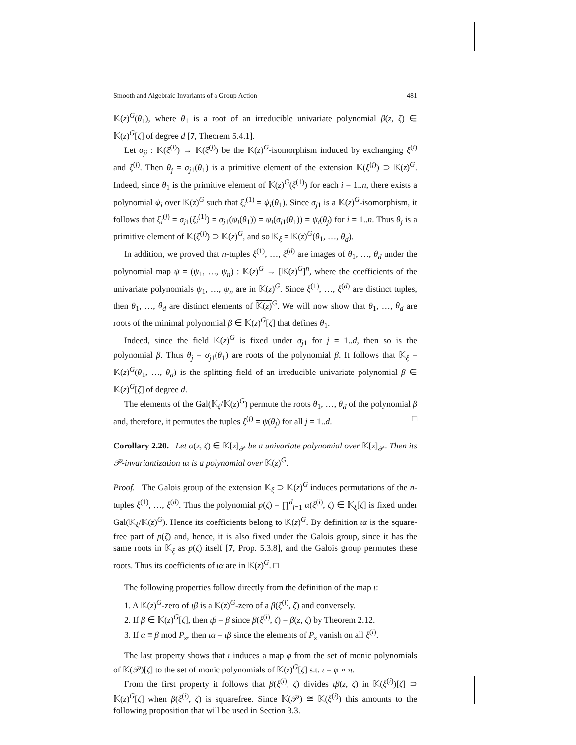Smooth and Algebraic Invariants of a Group Action 481
𝕂(z)<sup>G</sup>(θ<sub>1</sub>), where θ<sub>1</sub> is a root of an irreducible univariate polynomial β(z, ζ) ∈ 𝕂(z)<sup>G</sup>[ζ] of degree d [7, Theorem 5.4.1].
Let σ<sub>ji</sub> : 𝕂(ξ<sup>(i)</sup>) → 𝕂(ξ<sup>(j)</sup>) be the 𝕂(z)<sup>G</sup>-isomorphism induced by exchanging ξ<sup>(i)</sup> and ξ<sup>(j)</sup>. Then θ<sub>j</sub> = σ<sub>j1</sub>(θ<sub>1</sub>) is a primitive element of the extension 𝕂(ξ<sup>(j)</sup>) ⊃ 𝕂(z)<sup>G</sup>. Indeed, since θ<sub>1</sub> is the primitive element of 𝕂(z)<sup>G</sup>(ξ<sup>(1)</sup>) for each i = 1..n, there exists a polynomial ψ<sub>i</sub> over 𝕂(z)<sup>G</sup> such that ξ<sub>i</sub><sup>(1)</sup> = ψ<sub>i</sub>(θ<sub>1</sub>). Since σ<sub>j1</sub> is a 𝕂(z)<sup>G</sup>-isomorphism, it follows that ξ<sub>i</sub><sup>(j)</sup> = σ<sub>j1</sub>(ξ<sub>i</sub><sup>(1)</sup>) = σ<sub>j1</sub>(ψ<sub>i</sub>(θ<sub>1</sub>)) = ψ<sub>i</sub>(σ<sub>j1</sub>(θ<sub>1</sub>)) = ψ<sub>i</sub>(θ<sub>j</sub>) for i = 1..n. Thus θ<sub>j</sub> is a primitive element of 𝕂(ξ<sup>(j)</sup>) ⊃ 𝕂(z)<sup>G</sup>, and so 𝕂<sub>ξ</sub> = 𝕂(z)<sup>G</sup>(θ<sub>1</sub>, …, θ<sub>d</sub>).
In addition, we proved that n-tuples ξ<sup>(1)</sup>, …, ξ<sup>(d)</sup> are images of θ<sub>1</sub>, …, θ<sub>d</sub> under the polynomial map ψ = (ψ<sub>1</sub>, …, ψ<sub>n</sub>) : 𝕂(z)<sup>G</sup> → [𝕂(z)<sup>G</sup>]<sup>n</sup>, where the coefficients of the univariate polynomials ψ<sub>1</sub>, …, ψ<sub>n</sub> are in 𝕂(z)<sup>G</sup>. Since ξ<sup>(1)</sup>, …, ξ<sup>(d)</sup> are distinct tuples, then θ<sub>1</sub>, …, θ<sub>d</sub> are distinct elements of 𝕂(z)<sup>G</sup>. We will now show that θ<sub>1</sub>, …, θ<sub>d</sub> are roots of the minimal polynomial β ∈ 𝕂(z)<sup>G</sup>[ζ] that defines θ<sub>1</sub>.
Indeed, since the field 𝕂(z)<sup>G</sup> is fixed under σ<sub>j1</sub> for j = 1..d, then so is the polynomial β. Thus θ<sub>j</sub> = σ<sub>j1</sub>(θ<sub>1</sub>) are roots of the polynomial β. It follows that 𝕂<sub>ξ</sub> = 𝕂(z)<sup>G</sup>(θ<sub>1</sub>, …, θ<sub>d</sub>) is the splitting field of an irreducible univariate polynomial β ∈ 𝕂(z)<sup>G</sup>[ζ] of degree d.
The elements of the Gal(𝕂<sub>ξ</sub>/𝕂(z)<sup>G</sup>) permute the roots θ<sub>1</sub>, …, θ<sub>d</sub> of the polynomial β and, therefore, it permutes the tuples ξ<sup>(j)</sup> = ψ(θ<sub>j</sub>) for all j = 1..d. □
Corollary 2.20. Let α(z, ζ) ∈ 𝕂[z]<sub>𝒫</sub> be a univariate polynomial over 𝕂[z]<sub>𝒫</sub>. Then its 𝒫-invariantization ια is a polynomial over 𝕂(z)<sup>G</sup>.
Proof. The Galois group of the extension 𝕂<sub>ξ</sub> ⊃ 𝕂(z)<sup>G</sup> induces permutations of the n-tuples ξ<sup>(1)</sup>, …, ξ<sup>(d)</sup>. Thus the polynomial p(ζ) = ∏<sup>d</sup><sub>i=1</sub> α(ξ<sup>(i)</sup>, ζ) ∈ 𝕂<sub>ξ</sub>[ζ] is fixed under Gal(𝕂<sub>ξ</sub>/𝕂(z)<sup>G</sup>). Hence its coefficients belong to 𝕂(z)<sup>G</sup>. By definition ια is the square-free part of p(ζ) and, hence, it is also fixed under the Galois group, since it has the same roots in 𝕂<sub>ξ</sub> as p(ζ) itself [7, Prop. 5.3.8], and the Galois group permutes these roots. Thus its coefficients of ια are in 𝕂(z)<sup>G</sup>. □
The following properties follow directly from the definition of the map ι:
1. A 𝕂(z)<sup>G</sup>-zero of ιβ is a 𝕂(z)<sup>G</sup>-zero of a β(ξ<sup>(i)</sup>, ζ) and conversely.
2. If β ∈ 𝕂(z)<sup>G</sup>[ζ], then ιβ = β since β(ξ<sup>(i)</sup>, ζ) = β(z, ζ) by Theorem 2.12.
3. If α ≡ β mod P<sub>z</sub>, then ια = ιβ since the elements of P<sub>z</sub> vanish on all ξ<sup>(i)</sup>.
The last property shows that ι induces a map φ from the set of monic polynomials of 𝕂(𝒫)[ζ] to the set of monic polynomials of 𝕂(z)<sup>G</sup>[ζ] s.t. ι = φ ∘ π.
From the first property it follows that β(ξ<sup>(i)</sup>, ζ) divides ιβ(z, ζ) in 𝕂(ξ<sup>(i)</sup>)[ζ] ⊃ 𝕂(z)<sup>G</sup>[ζ] when β(ξ<sup>(i)</sup>, ζ) is squarefree. Since 𝕂(𝒫) ≅ 𝕂(ξ<sup>(i)</sup>) this amounts to the following proposition that will be used in Section 3.3.